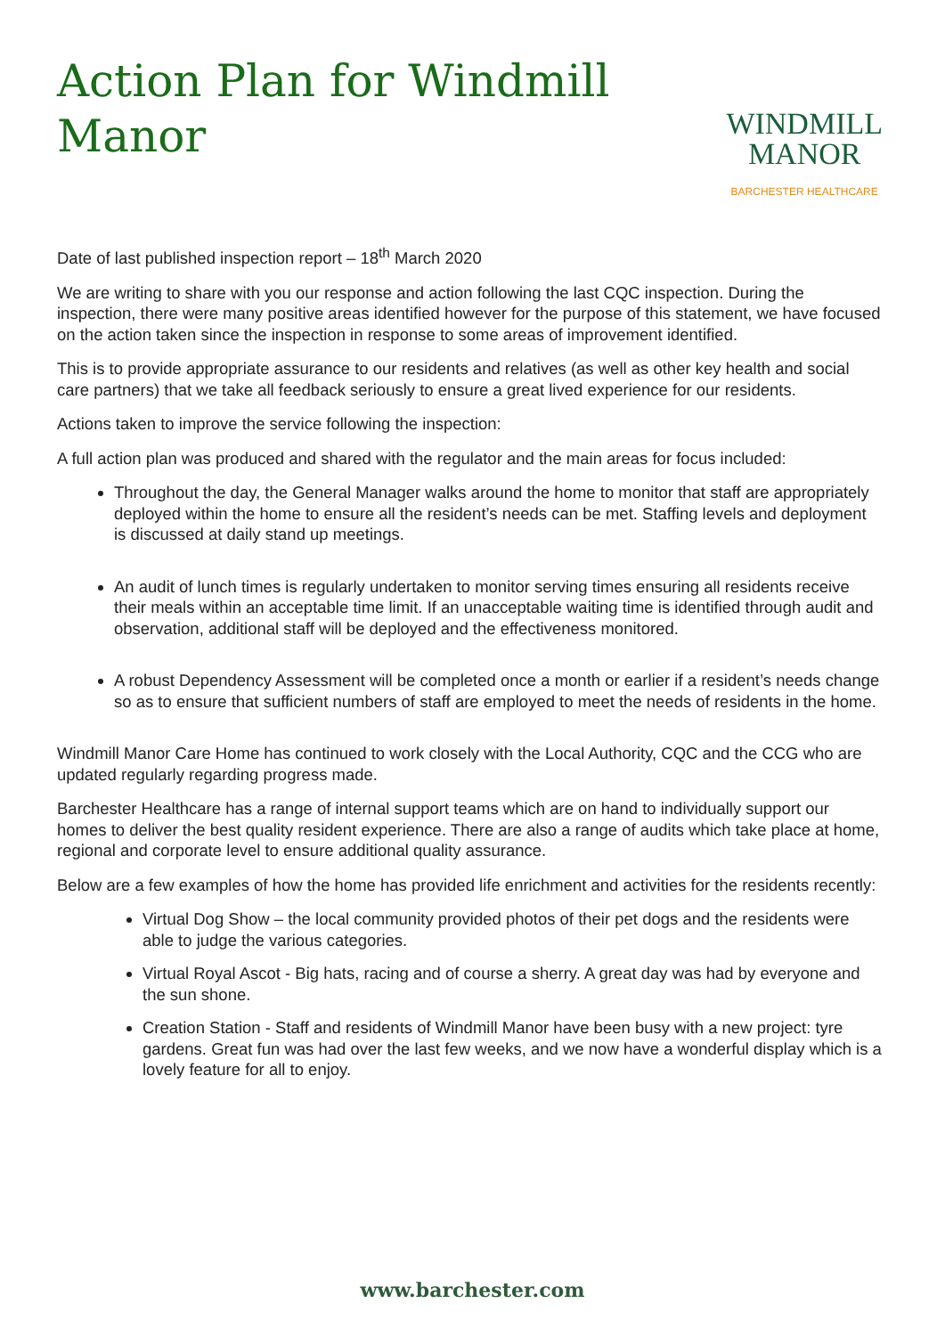Action Plan for Windmill
Manor
WINDMILL
MANOR
BARCHESTER HEALTHCARE
Date of last published inspection report – 18<sup>th</sup> March 2020
We are writing to share with you our response and action following the last CQC inspection. During the inspection, there were many positive areas identified however for the purpose of this statement, we have focused on the action taken since the inspection in response to some areas of improvement identified.
This is to provide appropriate assurance to our residents and relatives (as well as other key health and social care partners) that we take all feedback seriously to ensure a great lived experience for our residents.
Actions taken to improve the service following the inspection:
A full action plan was produced and shared with the regulator and the main areas for focus included:
Throughout the day, the General Manager walks around the home to monitor that staff are appropriately deployed within the home to ensure all the resident’s needs can be met. Staffing levels and deployment is discussed at daily stand up meetings.
An audit of lunch times is regularly undertaken to monitor serving times ensuring all residents receive their meals within an acceptable time limit. If an unacceptable waiting time is identified through audit and observation, additional staff will be deployed and the effectiveness monitored.
A robust Dependency Assessment will be completed once a month or earlier if a resident’s needs change so as to ensure that sufficient numbers of staff are employed to meet the needs of residents in the home.
Windmill Manor Care Home has continued to work closely with the Local Authority, CQC and the CCG who are updated regularly regarding progress made.
Barchester Healthcare has a range of internal support teams which are on hand to individually support our homes to deliver the best quality resident experience. There are also a range of audits which take place at home, regional and corporate level to ensure additional quality assurance.
Below are a few examples of how the home has provided life enrichment and activities for the residents recently:
Virtual Dog Show – the local community provided photos of their pet dogs and the residents were able to judge the various categories.
Virtual Royal Ascot - Big hats, racing and of course a sherry. A great day was had by everyone and the sun shone.
Creation Station - Staff and residents of Windmill Manor have been busy with a new project: tyre gardens. Great fun was had over the last few weeks, and we now have a wonderful display which is a lovely feature for all to enjoy.
www.barchester.com